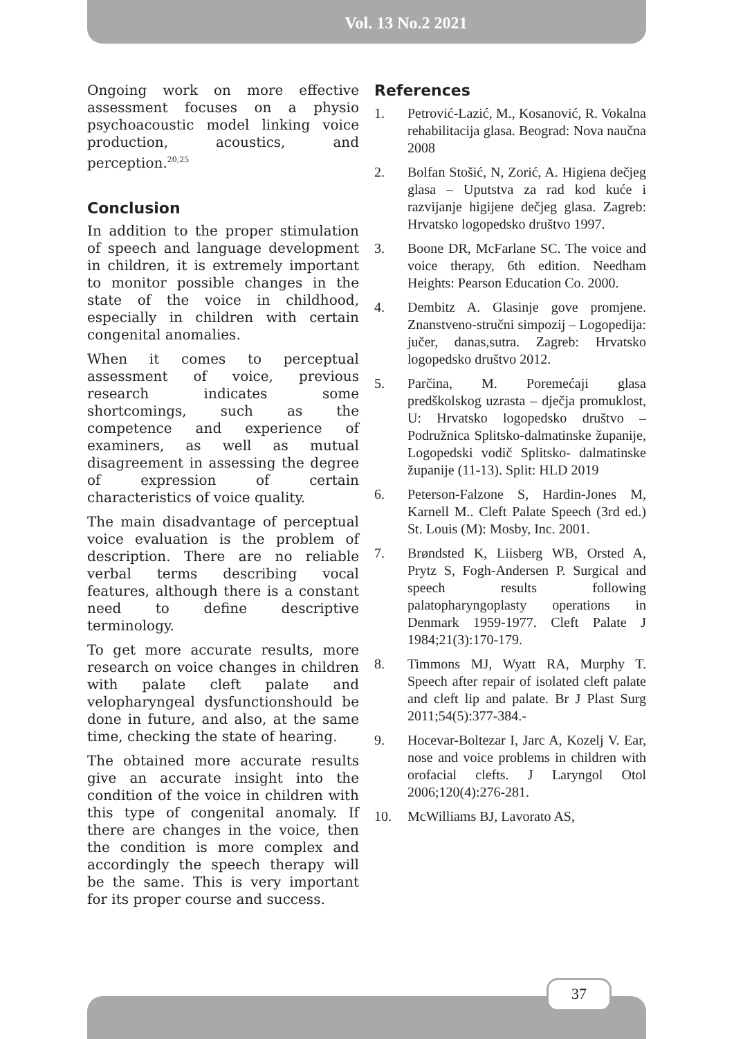Vol. 13 No.2 2021
Ongoing work on more effective assessment focuses on a physio psychoacoustic model linking voice production, acoustics, and perception.<sup>20,25</sup>
Conclusion
In addition to the proper stimulation of speech and language development in children, it is extremely important to monitor possible changes in the state of the voice in childhood, especially in children with certain congenital anomalies.
When it comes to perceptual assessment of voice, previous research indicates some shortcomings, such as the competence and experience of examiners, as well as mutual disagreement in assessing the degree of expression of certain characteristics of voice quality.
The main disadvantage of perceptual voice evaluation is the problem of description. There are no reliable verbal terms describing vocal features, although there is a constant need to define descriptive terminology.
To get more accurate results, more research on voice changes in children with palate cleft palate and velopharyngeal dysfunctionshould be done in future, and also, at the same time, checking the state of hearing.
The obtained more accurate results give an accurate insight into the condition of the voice in children with this type of congenital anomaly. If there are changes in the voice, then the condition is more complex and accordingly the speech therapy will be the same. This is very important for its proper course and success.
References
1. Petrović-Lazić, M., Kosanović, R. Vokalna rehabilitacija glasa. Beograd: Nova naučna 2008
2. Bolfan Stošić, N, Zorić, A. Higiena dečjeg glasa – Uputstva za rad kod kuće i razvijanje higijene dečjeg glasa. Zagreb: Hrvatsko logopedsko društvo 1997.
3. Boone DR, McFarlane SC. The voice and voice therapy, 6th edition. Needham Heights: Pearson Education Co. 2000.
4. Dembitz A. Glasinje gove promjene. Znanstveno-stručni simpozij – Logopedija: jučer, danas,sutra. Zagreb: Hrvatsko logopedsko društvo 2012.
5. Parčina, M. Poremećaji glasa predškolskog uzrasta – dječja promuklost, U: Hrvatsko logopedsko društvo – Podružnica Splitsko-dalmatinske županije, Logopedski vodič Splitsko- dalmatinske županije (11-13). Split: HLD 2019
6. Peterson-Falzone S, Hardin-Jones M, Karnell M.. Cleft Palate Speech (3rd ed.) St. Louis (M): Mosby, Inc. 2001.
7. Brøndsted K, Liisberg WB, Orsted A, Prytz S, Fogh-Andersen P. Surgical and speech results following palatopharyngoplasty operations in Denmark 1959-1977. Cleft Palate J 1984;21(3):170-179.
8. Timmons MJ, Wyatt RA, Murphy T. Speech after repair of isolated cleft palate and cleft lip and palate. Br J Plast Surg 2011;54(5):377-384.-
9. Hocevar-Boltezar I, Jarc A, Kozelj V. Ear, nose and voice problems in children with orofacial clefts. J Laryngol Otol 2006;120(4):276-281.
10. McWilliams BJ, Lavorato AS,
37